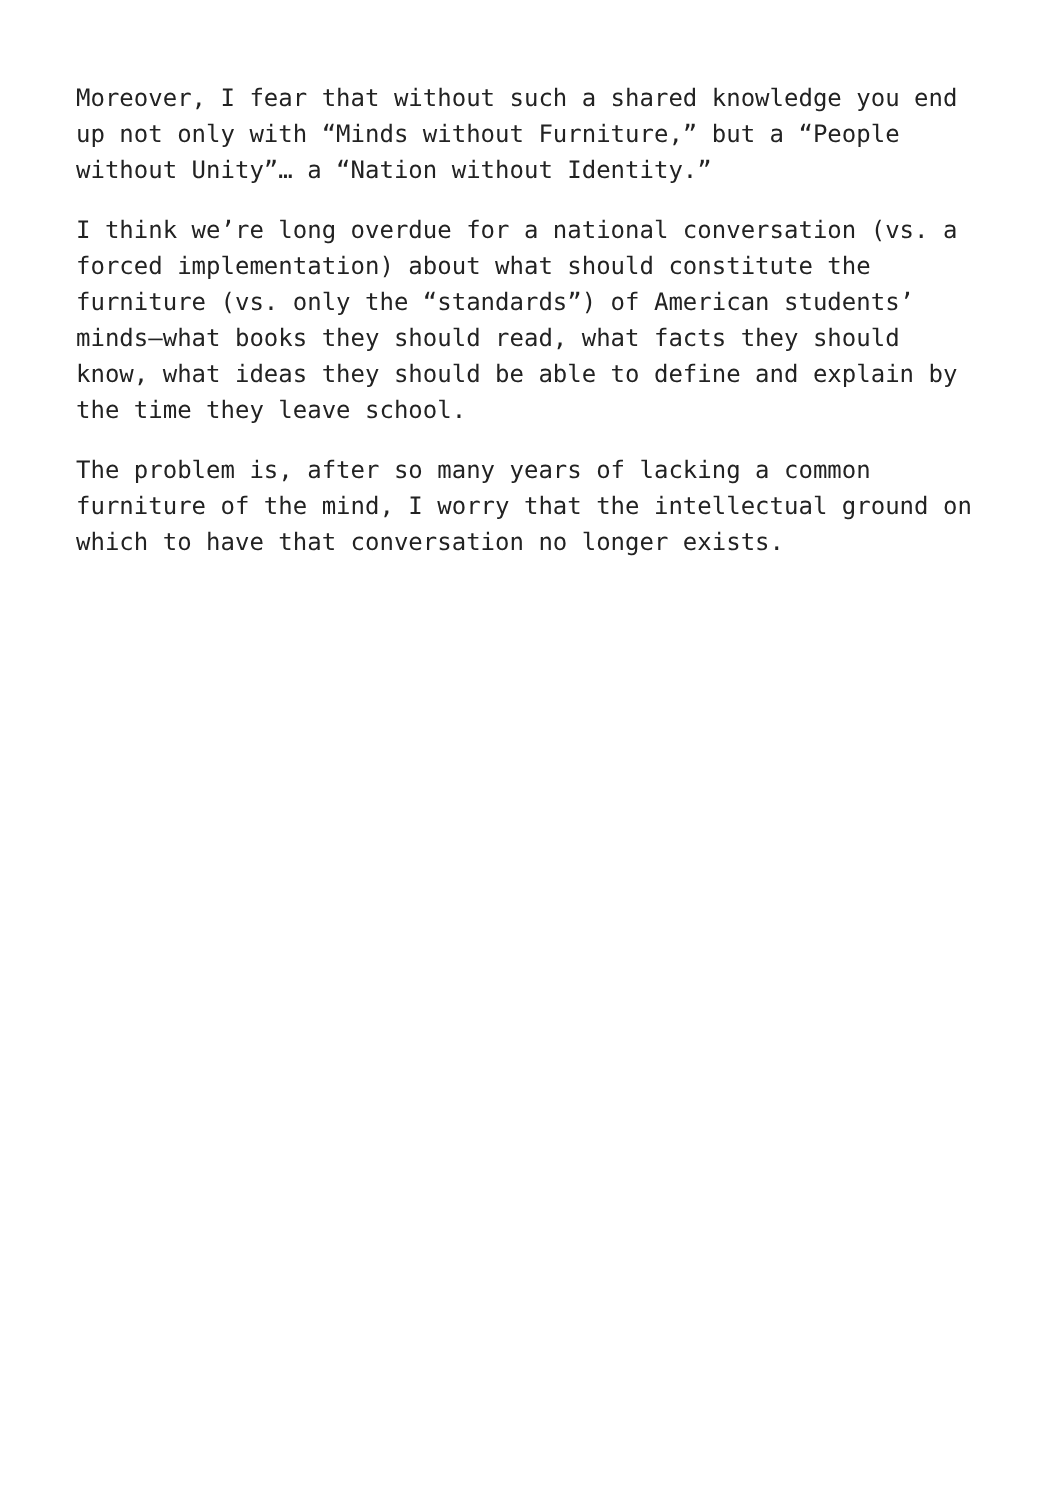Moreover, I fear that without such a shared knowledge you end up not only with “Minds without Furniture,” but a “People without Unity”… a “Nation without Identity.”
I think we’re long overdue for a national conversation (vs. a forced implementation) about what should constitute the furniture (vs. only the “standards”) of American students’ minds—what books they should read, what facts they should know, what ideas they should be able to define and explain by the time they leave school.
The problem is, after so many years of lacking a common furniture of the mind, I worry that the intellectual ground on which to have that conversation no longer exists.